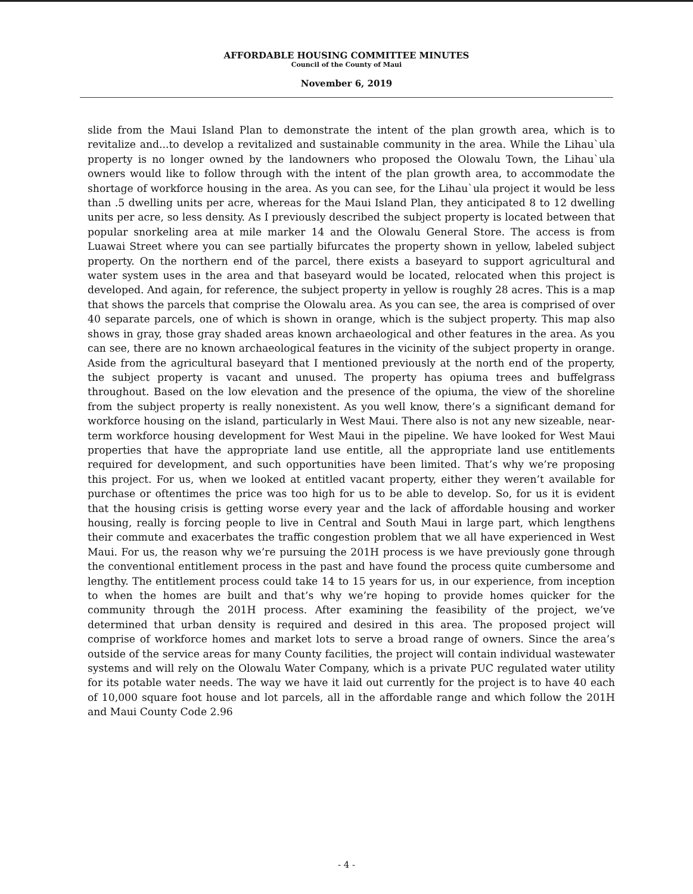AFFORDABLE HOUSING COMMITTEE MINUTES
Council of the County of Maui
November 6, 2019
slide from the Maui Island Plan to demonstrate the intent of the plan growth area, which is to revitalize and...to develop a revitalized and sustainable community in the area. While the Lihau`ula property is no longer owned by the landowners who proposed the Olowalu Town, the Lihau`ula owners would like to follow through with the intent of the plan growth area, to accommodate the shortage of workforce housing in the area. As you can see, for the Lihau`ula project it would be less than .5 dwelling units per acre, whereas for the Maui Island Plan, they anticipated 8 to 12 dwelling units per acre, so less density. As I previously described the subject property is located between that popular snorkeling area at mile marker 14 and the Olowalu General Store. The access is from Luawai Street where you can see partially bifurcates the property shown in yellow, labeled subject property. On the northern end of the parcel, there exists a baseyard to support agricultural and water system uses in the area and that baseyard would be located, relocated when this project is developed. And again, for reference, the subject property in yellow is roughly 28 acres. This is a map that shows the parcels that comprise the Olowalu area. As you can see, the area is comprised of over 40 separate parcels, one of which is shown in orange, which is the subject property. This map also shows in gray, those gray shaded areas known archaeological and other features in the area. As you can see, there are no known archaeological features in the vicinity of the subject property in orange. Aside from the agricultural baseyard that I mentioned previously at the north end of the property, the subject property is vacant and unused. The property has opiuma trees and buffelgrass throughout. Based on the low elevation and the presence of the opiuma, the view of the shoreline from the subject property is really nonexistent. As you well know, there’s a significant demand for workforce housing on the island, particularly in West Maui. There also is not any new sizeable, near-term workforce housing development for West Maui in the pipeline. We have looked for West Maui properties that have the appropriate land use entitle, all the appropriate land use entitlements required for development, and such opportunities have been limited. That’s why we’re proposing this project. For us, when we looked at entitled vacant property, either they weren’t available for purchase or oftentimes the price was too high for us to be able to develop. So, for us it is evident that the housing crisis is getting worse every year and the lack of affordable housing and worker housing, really is forcing people to live in Central and South Maui in large part, which lengthens their commute and exacerbates the traffic congestion problem that we all have experienced in West Maui. For us, the reason why we’re pursuing the 201H process is we have previously gone through the conventional entitlement process in the past and have found the process quite cumbersome and lengthy. The entitlement process could take 14 to 15 years for us, in our experience, from inception to when the homes are built and that’s why we’re hoping to provide homes quicker for the community through the 201H process. After examining the feasibility of the project, we’ve determined that urban density is required and desired in this area. The proposed project will comprise of workforce homes and market lots to serve a broad range of owners. Since the area’s outside of the service areas for many County facilities, the project will contain individual wastewater systems and will rely on the Olowalu Water Company, which is a private PUC regulated water utility for its potable water needs. The way we have it laid out currently for the project is to have 40 each of 10,000 square foot house and lot parcels, all in the affordable range and which follow the 201H and Maui County Code 2.96
- 4 -